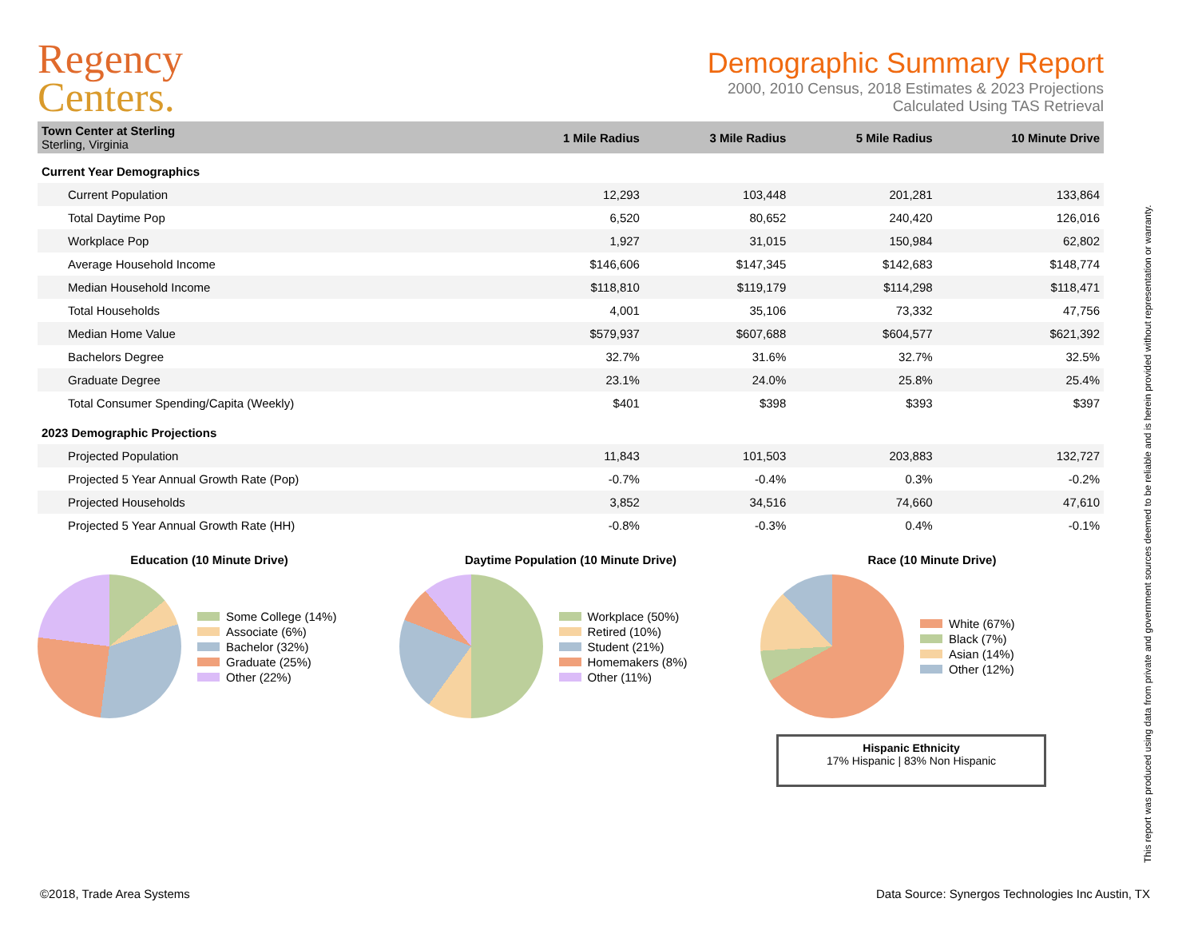Regency
Centers.
Demographic Summary Report
2000, 2010 Census, 2018 Estimates & 2023 Projections
Calculated Using TAS Retrieval
| Town Center at Sterling Sterling, Virginia | 1 Mile Radius | 3 Mile Radius | 5 Mile Radius | 10 Minute Drive |
| --- | --- | --- | --- | --- |
| Current Year Demographics | | | | |
| Current Population | 12,293 | 103,448 | 201,281 | 133,864 |
| Total Daytime Pop | 6,520 | 80,652 | 240,420 | 126,016 |
| Workplace Pop | 1,927 | 31,015 | 150,984 | 62,802 |
| Average Household Income | $146,606 | $147,345 | $142,683 | $148,774 |
| Median Household Income | $118,810 | $119,179 | $114,298 | $118,471 |
| Total Households | 4,001 | 35,106 | 73,332 | 47,756 |
| Median Home Value | $579,937 | $607,688 | $604,577 | $621,392 |
| Bachelors Degree | 32.7% | 31.6% | 32.7% | 32.5% |
| Graduate Degree | 23.1% | 24.0% | 25.8% | 25.4% |
| Total Consumer Spending/Capita (Weekly) | $401 | $398 | $393 | $397 |
| 2023 Demographic Projections | | | | |
| Projected Population | 11,843 | 101,503 | 203,883 | 132,727 |
| Projected 5 Year Annual Growth Rate (Pop) | -0.7% | -0.4% | 0.3% | -0.2% |
| Projected Households | 3,852 | 34,516 | 74,660 | 47,610 |
| Projected 5 Year Annual Growth Rate (HH) | -0.8% | -0.3% | 0.4% | -0.1% |
Education (10 Minute Drive)
Some College (14%)
Associate (6%)
Bachelor (32%)
Graduate (25%)
Other (22%)
Daytime Population (10 Minute Drive)
Workplace (50%)
Retired (10%)
Student (21%)
Homemakers (8%)
Other (11%)
Race (10 Minute Drive)
White (67%)
Black (7%)
Asian (14%)
Other (12%)
Hispanic Ethnicity
17% Hispanic | 83% Non Hispanic
This report was produced using data from private and government sources deemed to be reliable and is herein provided without representation or warranty.
©2018, Trade Area Systems Data Source: Synergos Technologies Inc Austin, TX